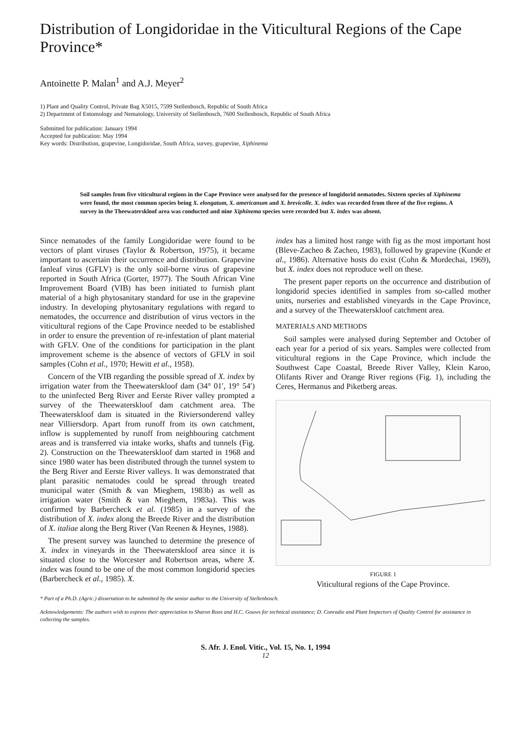Distribution of Longidoridae in the Viticultural Regions of the Cape Province*
Antoinette P. Malan<sup>1</sup> and A.J. Meyer<sup>2</sup>
1) Plant and Quality Control, Private Bag X5015, 7599 Stellenbosch, Republic of South Africa
2) Department of Entomology and Nematology, University of Stellenbosch, 7600 Stellenbosch, Republic of South Africa
Submitted for publication: January 1994
Accepted for publication: May 1994
Key words: Distribution, grapevine, Longidoridae, South Africa, survey, grapevine, Xiphinema
Soil samples from five viticultural regions in the Cape Province were analysed for the presence of longidorid nematodes. Sixteen species of Xiphinema were found, the most common species being X. elongatum, X. americanum and X. brevicolle. X. index was recorded from three of the five regions. A survey in the Theewaterskloof area was conducted and nine Xiphinema species were recorded but X. index was absent.
Since nematodes of the family Longidoridae were found to be vectors of plant viruses (Taylor & Robertson, 1975), it became important to ascertain their occurrence and distribution. Grapevine fanleaf virus (GFLV) is the only soil-borne virus of grapevine reported in South Africa (Gorter, 1977). The South African Vine Improvement Board (VIB) has been initiated to furnish plant material of a high phytosanitary standard for use in the grapevine industry. In developing phytosanitary regulations with regard to nematodes, the occurrence and distribution of virus vectors in the viticultural regions of the Cape Province needed to be established in order to ensure the prevention of re-infestation of plant material with GFLV. One of the conditions for participation in the plant improvement scheme is the absence of vectors of GFLV in soil samples (Cohn et al., 1970; Hewitt et al., 1958).
Concern of the VIB regarding the possible spread of X. index by irrigation water from the Theewaterskloof dam (34° 01′, 19° 54′) to the uninfected Berg River and Eerste River valley prompted a survey of the Theewaterskloof dam catchment area. The Theewaterskloof dam is situated in the Riviersonderend valley near Villiersdorp. Apart from runoff from its own catchment, inflow is supplemented by runoff from neighbouring catchment areas and is transferred via intake works, shafts and tunnels (Fig. 2). Construction on the Theewaterskloof dam started in 1968 and since 1980 water has been distributed through the tunnel system to the Berg River and Eerste River valleys. It was demonstrated that plant parasitic nematodes could be spread through treated municipal water (Smith & van Mieghem, 1983b) as well as irrigation water (Smith & van Mieghem, 1983a). This was confirmed by Barbercheck et al. (1985) in a survey of the distribution of X. index along the Breede River and the distribution of X. italiae along the Berg River (Van Reenen & Heynes, 1988).
The present survey was launched to determine the presence of X. index in vineyards in the Theewaterskloof area since it is situated close to the Worcester and Robertson areas, where X. index was found to be one of the most common longidorid species (Barbercheck et al., 1985). X.
index has a limited host range with fig as the most important host (Bleve-Zacheo & Zacheo, 1983), followed by grapevine (Kunde et al., 1986). Alternative hosts do exist (Cohn & Mordechai, 1969), but X. index does not reproduce well on these.
The present paper reports on the occurrence and distribution of longidorid species identified in samples from so-called mother units, nurseries and established vineyards in the Cape Province, and a survey of the Theewaterskloof catchment area.
MATERIALS AND METHODS
Soil samples were analysed during September and October of each year for a period of six years. Samples were collected from viticultural regions in the Cape Province, which include the Southwest Cape Coastal, Breede River Valley, Klein Karoo, Olifants River and Orange River regions (Fig. 1), including the Ceres, Hermanus and Piketberg areas.
FIGURE 1
Viticultural regions of the Cape Province.
* Part of a Ph.D. (Agric.) dissertation to be submitted by the senior author to the University of Stellenbosch.
Acknowledgements: The authors wish to express their appreciation to Sharon Roos and H.C. Gouws for technical assistance; D. Conradie and Plant Inspectors of Quality Control for assistance in collecting the samples.
S. Afr. J. Enol. Vitic., Vol. 15, No. 1, 1994
12